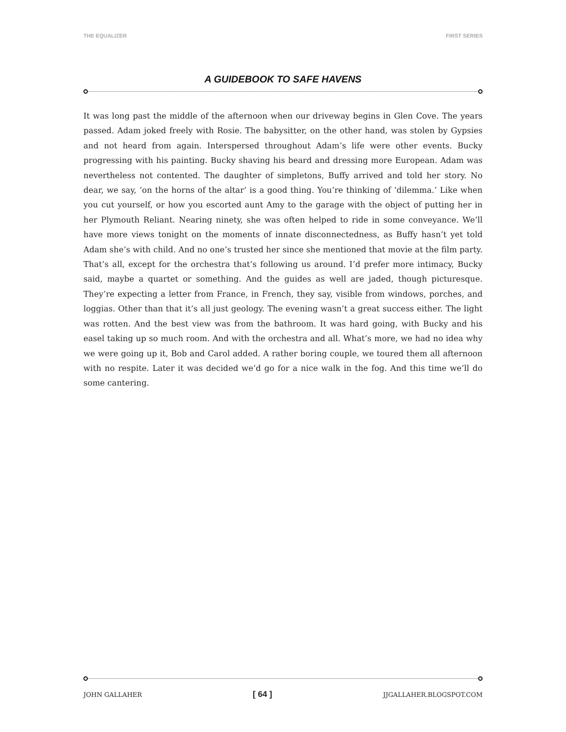THE EQUALIZER FIRST SERIES
A GUIDEBOOK TO SAFE HAVENS
It was long past the middle of the afternoon when our driveway begins in Glen Cove. The years passed. Adam joked freely with Rosie. The babysitter, on the other hand, was stolen by Gypsies and not heard from again. Interspersed throughout Adam’s life were other events. Bucky progressing with his painting. Bucky shaving his beard and dressing more European. Adam was nevertheless not contented. The daughter of simpletons, Buffy arrived and told her story. No dear, we say, ‘on the horns of the altar’ is a good thing. You’re thinking of ‘dilemma.’ Like when you cut yourself, or how you escorted aunt Amy to the garage with the object of putting her in her Plymouth Reliant. Nearing ninety, she was often helped to ride in some conveyance. We’ll have more views tonight on the moments of innate disconnectedness, as Buffy hasn’t yet told Adam she’s with child. And no one’s trusted her since she mentioned that movie at the film party. That’s all, except for the orchestra that’s following us around. I’d prefer more intimacy, Bucky said, maybe a quartet or something. And the guides as well are jaded, though picturesque. They’re expecting a letter from France, in French, they say, visible from windows, porches, and loggias. Other than that it’s all just geology. The evening wasn’t a great success either. The light was rotten. And the best view was from the bathroom. It was hard going, with Bucky and his easel taking up so much room. And with the orchestra and all. What’s more, we had no idea why we were going up it, Bob and Carol added. A rather boring couple, we toured them all afternoon with no respite. Later it was decided we’d go for a nice walk in the fog. And this time we’ll do some cantering.
JOHN GALLAHER [ 64 ] JJGALLAHER.BLOGSPOT.COM